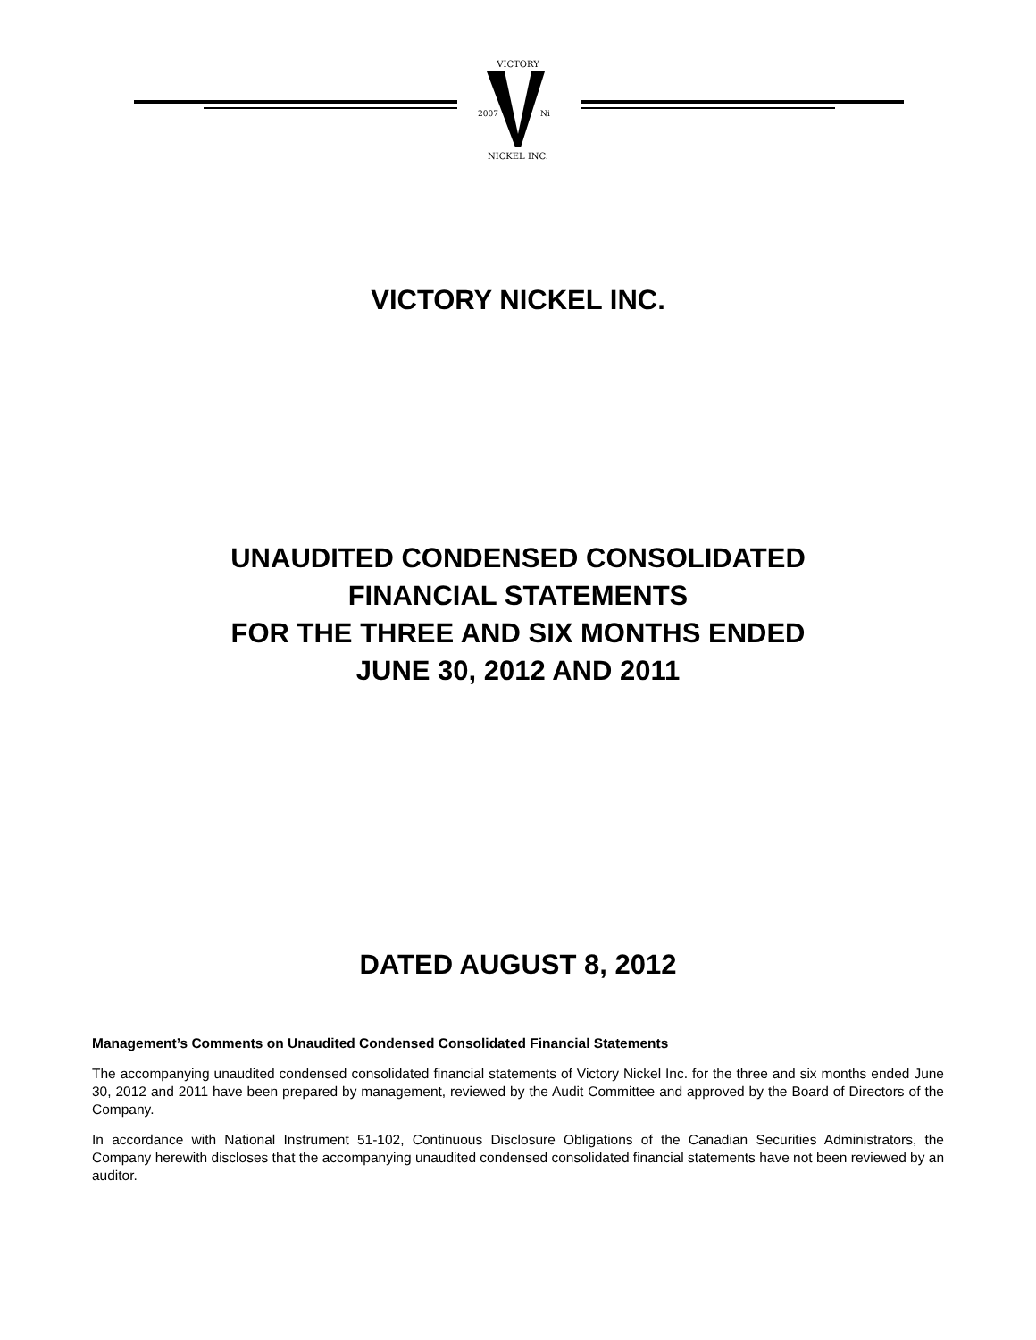VICTORY
2007
Ni
NICKEL INC.
VICTORY NICKEL INC.
UNAUDITED CONDENSED CONSOLIDATED
FINANCIAL STATEMENTS
FOR THE THREE AND SIX MONTHS ENDED
JUNE 30, 2012 AND 2011
DATED AUGUST 8, 2012
Management’s Comments on Unaudited Condensed Consolidated Financial Statements
The accompanying unaudited condensed consolidated financial statements of Victory Nickel Inc. for the three and six months ended June 30, 2012 and 2011 have been prepared by management, reviewed by the Audit Committee and approved by the Board of Directors of the Company.
In accordance with National Instrument 51-102, Continuous Disclosure Obligations of the Canadian Securities Administrators, the Company herewith discloses that the accompanying unaudited condensed consolidated financial statements have not been reviewed by an auditor.